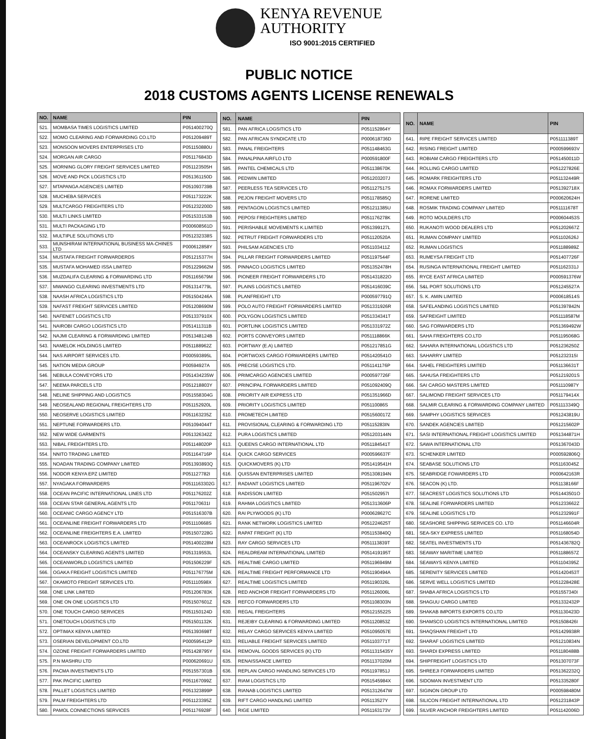KENYA REVENUE
AUTHORITY ISO 9001:2015 CERTIFIED
PUBLIC NOTICE
2018 CUSTOMS AGENTS LICENSE RENEWALS
| NO. | NAME | PIN |
| --- | --- | --- |
| 521. | MOMBASA TIMES LOGISTICS LIMITED | P051400270Q |
| 522. | MOMO CLEARING AND FORWARDING CO.LTD | P051209489T |
| 523. | MONSOON MOVERS ENTERPRISES LTD | P051150880U |
| 524. | MORGAN AIR CARGO | P051176843D |
| 525. | MORNING GLORY FREIGHT SERVICES LIMITED | P051123505H |
| 526. | MOVE AND PICK LOGISTICS LTD | P051361150D |
| 527. | MTAPANGA AGENCIES LIMITED | P051093739B |
| 528. | MUCHEBA SERVICES | P051173222K |
| 529. | MULTCARGO FREIGHTERS LTD | P051232200D |
| 530. | MULTI LINKS LIMITED | P051533153B |
| 531. | MULTI PACKAGING LTD | P000608561D |
| 532. | MULTIPLE SOLUTIONS LTD | P051232338S |
| 533. | MUNSHIRAM INTERNATIONAL BUSINESS MA-CHINES LTD | P000612858Y |
| 534. | MUSTAFA FREIGHT FORWARDERDS | P051215377H |
| 535. | MUSTAFA MOHAMED ISSA LIMITED | P051229662M |
| 536. | MUZDALIFA CLEARING & FORWARDING LTD | P051165679M |
| 537. | MWANGO CLEARING INVESTMENTS LTD | P051314779L |
| 538. | NAASH AFRICA LOGISTICS LTD | P051504246A |
| 539. | NAFAST FREIGHT SERVICES LIMITED | P051208690M |
| 540. | NAFENET LOGISTICS LTD | P051337910X |
| 541. | NAIROBI CARGO LOGISTICS LTD | P051411311B |
| 542. | NAJMI CLEARING & FORWARDING LIMITED | P051348124B |
| 543. | NAMELOK HOLDINGS LIMITED | P051188962Z |
| 544. | NAS AIRPORT SERVICES LTD. | P000593895L |
| 545. | NATION MEDIA GROUP | P00594927A |
| 546. | NEBULA CONVEYORS LTD | P051434235W |
| 547. | NEEMA PARCELS LTD | P051218803Y |
| 548. | NELINE SHIPPING AND LOGISTICS | P051558304G |
| 549. | NEOSEALAND REGIONAL FREIGHTERS LTD | P051152920L |
| 550. | NEOSERVE LOGISTICS LIMITED | P051163235Z |
| 551. | NEPTUNE FORWARDERS LTD. | P051094044T |
| 552. | NEW WIDE GARMENTS | P051326342Z |
| 553. | NIBAL FREIGHTERS LTD. | P051148020P |
| 554. | NNITO TRADING LIMITED | P051164716P |
| 555. | NOADAN TRADING COMPANY LIMITED | P051393893Q |
| 556. | NODOR KENYA EPZ LIMITED | P051127782I |
| 557. | NYAGAKA FORWARDERS | P0511163302G |
| 558. | OCEAN PACIFIC INTERNATIONAL LINES LTD | P051176202Z |
| 559. | OCEAN STAR GENERAL AGENTS LTD | P051170631I |
| 560. | OCEANIC CARGO AGENCY LTD | P051516307B |
| 561. | OCEANLINE FREIGHT FORWARDERS LTD | P051110668S |
| 562. | OCEANLINE FREIGHTERS E.A. LIMITED | P051507228G |
| 563. | OCEANROCK LOGISTICS LIMITED | P051400228M |
| 564. | OCEANSKY CLEARING AGENTS LIMITED | P051319553L |
| 565. | OCEANWORLD LOGISTICS LIMITED | P051506229F |
| 566. | OGAKA FREIGHT LOGISTICS LIMITED | P051176775M |
| 567. | OKAMOTO FREIGHT SERVICES LTD. | P051110598X |
| 568. | ONE LINK LIMITED | P051206783K |
| 569. | ONE ON ONE LOGISTICS LTD | P051507601Z |
| 570. | ONE TOUCH CARGO SERVICES | P051150124D |
| 571. | ONETOUCH LOGISTICS LTD | P051501132K |
| 572. | OPTIMAX KENYA LIMITED | P051393698T |
| 573. | OSERIAN DEVELOPMENT CO.LTD | P000595412P |
| 574. | OZONE FREIGHT FORWARDERS LIMITED | P051428795Y |
| 575. | P.N MASHRU LTD | P000620691U |
| 576. | PACMA INVESTMENTS LTD | P051557301B |
| 577. | PAK PACIFIC LIMITED | P051167099Z |
| 578. | PALLET LOGISTICS LIMITED | P051323899P |
| 579. | PALM FREIGHTERS LTD | P051123395Z |
| 580. | PAMOL CONNECTIONS SERVICES | P051176928F |
| NO. | NAME | PIN |
| --- | --- | --- |
| 581. | PAN AFRICA LOGSITICS LTD | P051152864Y |
| 582. | PAN AFRICAN SYNDICATE LTD | P000618736D |
| 583. | PANAL FREIGHTERS | P051148463G |
| 584. | PANALPINA AIRFLO LTD | P000591800F |
| 585. | PANTEL CHEMICALS LTD | P051138670K |
| 586. | PEDWIN LIMITED | P051203207J |
| 587. | PEERLESS TEA SERVICES LTD | P051127517S |
| 588. | PEJON FREIGHT MOVERS LTD | P051178585Q |
| 589. | PENTAGON LOGISTICS LIMITED | P051211385U |
| 590. | PEPOSI FREIGHTERS LIMITED | P051176278K |
| 591. | PERISHABLE MOVEMENTS K.LIMITED | P051399127L |
| 592. | PETRUT FREIGHT FORWARDERS LTD | P051120520A |
| 593. | PHILSAM AGENCIES LTD | P051103411Z |
| 594. | PILLAR FREIGHT FORWARDERS LIMITED | P051197544F |
| 595. | PINNACO LOGISTICS LIMITED | P051352478H |
| 596. | PIONEER FREIGHT FORWARDERS LTD | P051431822O |
| 597. | PLAINS LOGISTICS LIMITED | P051416039C |
| 598. | PLANFREIGHT LTD | P000597791Q |
| 599. | POLO AUTO FREIGHT FORWARDERS LIMITED | P051331926R |
| 600. | POLYGON LOGISTICS LIMITED | P051334341T |
| 601. | PORTLINK LOGISTICS LIMITED | P051331972Z |
| 602. | PORTS CONVEYORS LIMITED | P051118866K |
| 603. | PORTWAY (E.A) LIMITED | P051217851G |
| 604. | PORTWOXS CARGO FORWARDERS LIMITED | P051420541O |
| 605. | PRECISE LOGISTICS LTD. | P051141176P |
| 606. | PRIMCARGO AGENCIES LIMITED | P000597726F |
| 607. | PRINCIPAL FORWARDERS LIMITED | P051092409Q |
| 608. | PRIORITY AIR EXPRESS LTD | P051351966D |
| 609. | PRIORITY LOGISTICS LIMITED | P05110086S |
| 610. | PROMETECH LIMITED | P051560017Z |
| 611. | PROVISIONAL CLEARING & FORWARDING LTD | P05115283IN |
| 612. | PURA LOGISTICS LIMITED | P051203144N |
| 613. | QUEENS CARGO INTERNATIONAL LTD | P051184541T |
| 614. | QUICK CARGO SERVICES | P000596637F |
| 615. | QUICKMOVERS (K) LTD | P051419541H |
| 616. | QUISSAN ENTERPRISES LIMITED | P051308194N |
| 617. | RADIANT LOGISTICS LIMITED | P051196702V |
| 618. | RADISSON LIMITED | P051502957I |
| 619. | RAHMA LOGISTICS LIMITED | P051313606P |
| 620. | RAI PLYWOODS (K) LTD | P000628627C |
| 621. | RANK NETWORK LOGISTICS LIMITED | P051224625T |
| 622. | RAPAT FREIGHT (K) LTD | P051153840Q |
| 623. | RAY CARGO SERVICES LTD | P051113839T |
| 624. | REALDREAM INTERNATIONAL LIMITED | P051419195T |
| 625. | REALTIME CARGO LIMITED | P051196949M |
| 626. | REALTIME FREIGHT PERFORMANCE LTD | P051190494A |
| 627. | REALTIME LOGISTICS LIMITED | P051190326L |
| 628. | RED ANCHOR FREIGHT FORWARDERS LTD | P051126006L |
| 629. | REFCO FORWARDERS LTD | P051108303N |
| 630. | REGAL FREIGHTERS | P051215522S |
| 631. | REJEIBY CLEARING & FORWARDING LIMITED | P051120853Z |
| 632. | RELAY CARGO SERVICES KENYA LIMITED | P051095057E |
| 633. | RELIABLE FREIGHT SERVICES LIMITED | P051103771T |
| 634. | REMOVAL GOODS SERVICES (K) LTD | P0511315435Y |
| 635. | RENAISSANCE LIMITED | P051137020M |
| 636. | REPLAN CARGO HANDLING SERVICES LTD | P051197851J |
| 637. | RIAM LOGISTICS LTD | P051545984X |
| 638. | RIANAB LOGISTICS LIMITED | P051312647W |
| 639. | RIFT CARGO HANDLING LIMITED | P05113527Y |
| 640. | RIGE LIMITED | P051163173V |
| NO. | NAME | PIN |
| --- | --- | --- |
| 641. | RIPE FREIGHT SERVICES LIMITED | P051111389T |
| 642. | RISING FREIGHT LIMITED | P000599693V |
| 643. | ROBIAM CARGO FREIGHTERS LTD | P051450011D |
| 644. | ROLLING CARGO LIMITED | P051227826E |
| 645. | ROMARK FREIGHTERS LTD | P051132449R |
| 646. | ROMAX FORWARDERS LIMITED | P051392718X |
| 647. | RORENE LIMITED | P000620624H |
| 648. | ROSMIK TRADING COMPANY LIMITED | P051111678T |
| 649. | ROTO MOULDERS LTD | P000604453S |
| 650. | RUKANOTI WOOD DEALERS LTD | P051202667Z |
| 651. | RUMAN COMPANY LIMITED | P051102626J |
| 652. | RUMAN LOGISTICS | P051188989Z |
| 653. | RUMEYSA FREIGHT LTD | P051407726F |
| 654. | RUSINGA INTERNATIONAL FREIGHT LIMITED | P051162331J |
| 655. | RYCE EAST AFRICA LIMITED | P000591376W |
| 656. | S&L PORT SOLUTIONS LTD | P051245527A |
| 657. | S. K. AMIN LIMITED | P000618514S |
| 658. | SAFELANDING LOGISTICS LIMITED | P051397842N |
| 659. | SAFREIGHT LIMITED | P051118587M |
| 660. | SAG FORWARDERS LTD | P051369492W |
| 661. | SAHA FREIGHTERS CO.LTD | P051195068G |
| 662. | SAHARA INTERNATIONAL LOGISTICS LTD | P051236250Z |
| 663. | SAHARRY LIMITED | P051232315I |
| 664. | SAHEL FREIGHTERS LIMITED | P051136631T |
| 665. | SAHUSA FREIGHTERS LTD | P051219201S |
| 666. | SAI CARGO MASTERS LIMITED | P051110987Y |
| 667. | SALIMOND FREIGHT SERVICES LTD | P051179414X |
| 668. | SALMIR CLEARING & FORWARDING COMPANY LIMITED | P051113349Q |
| 669. | SAMPHY LOGISTICS SERVICES | P051243819U |
| 670. | SANDEK AGENCIES LIMITED | P051215602P |
| 671. | SASI INTERNATIONAL FREIGHT LOGISTICS LIMITED | P051344871H |
| 672. | SAWA INTERNATIONAL LTD | P051367043D |
| 673. | SCHENKER LIMITED | P000592806Q |
| 674. | SEABASE SOLUTIONS LTD | P051163045Z |
| 675. | SEABRIDGE FOWARDERS LTD | P000642163R |
| 676. | SEACON (K) LTD. | P051138166F |
| 677. | SEACREST LOGISTICS SOLUTIONS LTD | P051443501O |
| 678. | SEALINE FORWARDERS LIMITED | P051233662Z |
| 679. | SEALINE LOGISTICS LTD | P051232991F |
| 680. | SEASHORE SHIPPING SERVICES CO. LTD | P051146604R |
| 681. | SEA-SKY EXPRESS LIMITED | P051168054D |
| 682. | SEATEL INVESTMENTS LTD | P051436782Q |
| 683. | SEAWAY MARITIME LIMITED | P051188657Z |
| 684. | SEAWAYS KENYA LIMITED | P051104395Z |
| 685. | SERENITY SERVICES LIMITED | P051420453T |
| 686. | SERVE WELL LOGISTICS LIMITED | P051228428E |
| 687. | SHABA AFRICA LOGISTICS LTD | P051557340I |
| 688. | SHAGUU CARGO LIMITED | P051332432P |
| 689. | SHAKAB IMPORTS EXPORTS CO.LTD | P051130423D |
| 690. | SHAMSCO LOGISTICS INTERNATIONAL LIMITED | P051508426I |
| 691. | SHAQSHAN FREIGHT LTD | P051429938R |
| 692. | SHARAF LOGISTICS LIMITED | P051210834N |
| 693. | SHARDI EXPRESS LIMITED | P051180488B |
| 694. | SHIPFREIGHT LOGISTICS LTD | P051307073F |
| 695. | SHREEJI FORWARDERS LIMITED | P051362232Q |
| 696. | SIDOMAN INVESTMENT LTD | P051335280F |
| 697. | SIGINON GROUP LTD | P000598480M |
| 698. | SILICON FREIGHT INTERNATIONAL LTD | P051231843P |
| 699. | SILVER ANCHOR FREIGHTERS LIMITED | P051142006D |